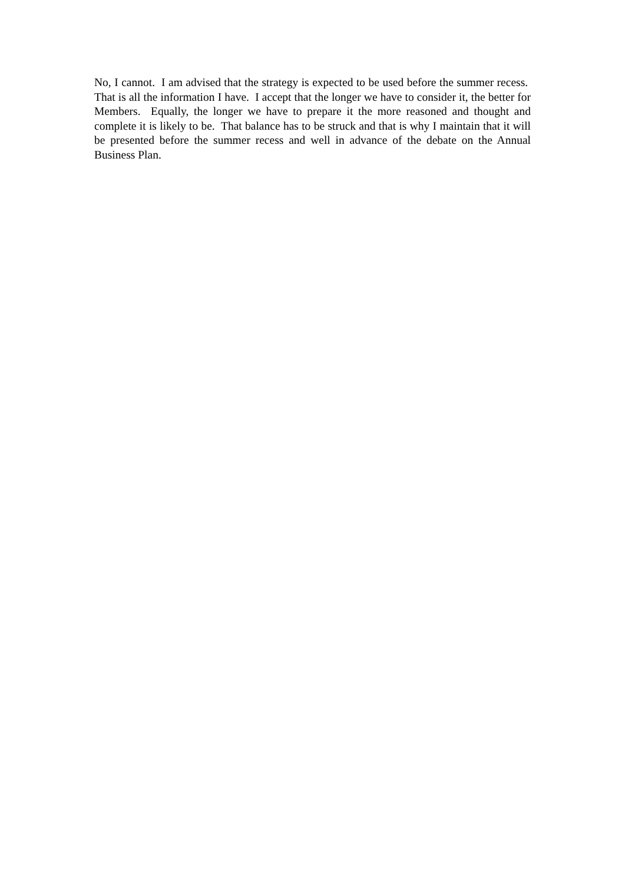No, I cannot. I am advised that the strategy is expected to be used before the summer recess. That is all the information I have. I accept that the longer we have to consider it, the better for Members. Equally, the longer we have to prepare it the more reasoned and thought and complete it is likely to be. That balance has to be struck and that is why I maintain that it will be presented before the summer recess and well in advance of the debate on the Annual Business Plan.